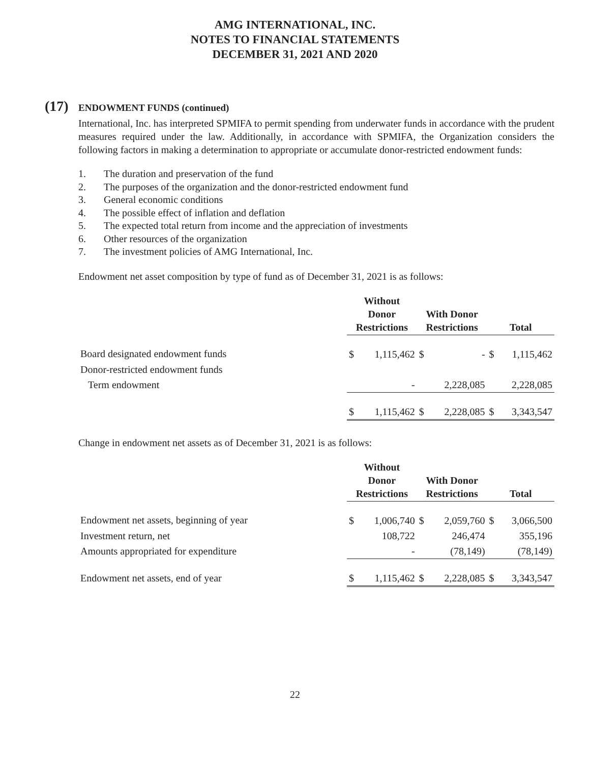AMG INTERNATIONAL, INC.
NOTES TO FINANCIAL STATEMENTS
DECEMBER 31, 2021 AND 2020
(17) ENDOWMENT FUNDS (continued)
International, Inc. has interpreted SPMIFA to permit spending from underwater funds in accordance with the prudent measures required under the law. Additionally, in accordance with SPMIFA, the Organization considers the following factors in making a determination to appropriate or accumulate donor-restricted endowment funds:
1. The duration and preservation of the fund
2. The purposes of the organization and the donor-restricted endowment fund
3. General economic conditions
4. The possible effect of inflation and deflation
5. The expected total return from income and the appreciation of investments
6. Other resources of the organization
7. The investment policies of AMG International, Inc.
Endowment net asset composition by type of fund as of December 31, 2021 is as follows:
| | Without Donor Restrictions | | With Donor Restrictions | | Total | |
| --- | --- | --- | --- | --- | --- | --- |
| Board designated endowment funds | $ | 1,115,462 | $ | - | $ | 1,115,462 |
| Donor-restricted endowment funds | | | | | | |
| Term endowment | | - | | 2,228,085 | | 2,228,085 |
| | $ | 1,115,462 | $ | 2,228,085 | $ | 3,343,547 |
Change in endowment net assets as of December 31, 2021 is as follows:
| | Without Donor Restrictions | | With Donor Restrictions | | Total | |
| --- | --- | --- | --- | --- | --- | --- |
| Endowment net assets, beginning of year | $ | 1,006,740 | $ | 2,059,760 | $ | 3,066,500 |
| Investment return, net | | 108,722 | | 246,474 | | 355,196 |
| Amounts appropriated for expenditure | | - | | (78,149) | | (78,149) |
| Endowment net assets, end of year | $ | 1,115,462 | $ | 2,228,085 | $ | 3,343,547 |
22